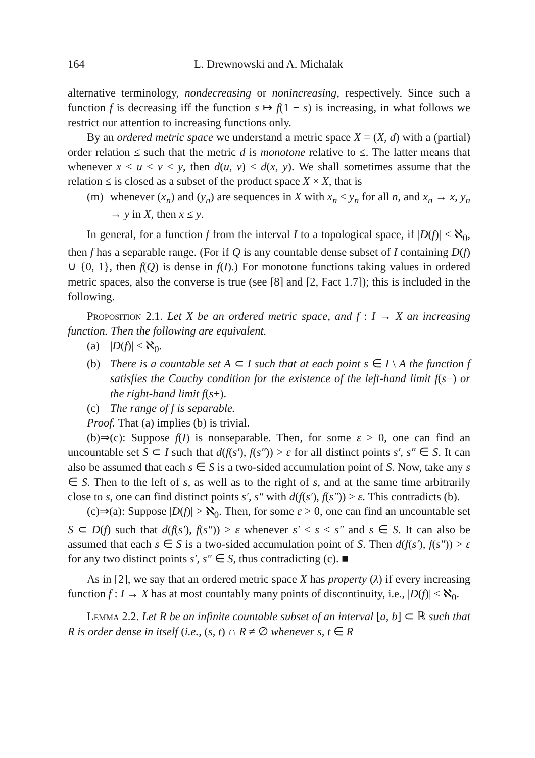164 L. Drewnowski and A. Michalak
alternative terminology, nondecreasing or nonincreasing, respectively. Since such a function f is decreasing iff the function s ↦ f(1 − s) is increasing, in what follows we restrict our attention to increasing functions only.
By an ordered metric space we understand a metric space X = (X, d) with a (partial) order relation ≤ such that the metric d is monotone relative to ≤. The latter means that whenever x ≤ u ≤ v ≤ y, then d(u, v) ≤ d(x, y). We shall sometimes assume that the relation ≤ is closed as a subset of the product space X × X, that is
(m) whenever (x<sub>n</sub>) and (y<sub>n</sub>) are sequences in X with x<sub>n</sub> ≤ y<sub>n</sub> for all n, and x<sub>n</sub> → x, y<sub>n</sub> → y in X, then x ≤ y.
In general, for a function f from the interval I to a topological space, if |D(f)| ≤ ℵ<sub>0</sub>, then f has a separable range. (For if Q is any countable dense subset of I containing D(f) ∪ {0, 1}, then f(Q) is dense in f(I).) For monotone functions taking values in ordered metric spaces, also the converse is true (see [8] and [2, Fact 1.7]); this is included in the following.
Proposition 2.1. Let X be an ordered metric space, and f : I → X an increasing function. Then the following are equivalent.
(a) |D(f)| ≤ ℵ<sub>0</sub>.
(b) There is a countable set A ⊂ I such that at each point s ∈ I \ A the function f satisfies the Cauchy condition for the existence of the left-hand limit f(s−) or the right-hand limit f(s+).
(c) The range of f is separable.
Proof. That (a) implies (b) is trivial.
(b)⇒(c): Suppose f(I) is nonseparable. Then, for some ε > 0, one can find an uncountable set S ⊂ I such that d(f(s′), f(s″)) > ε for all distinct points s′, s″ ∈ S. It can also be assumed that each s ∈ S is a two-sided accumulation point of S. Now, take any s ∈ S. Then to the left of s, as well as to the right of s, and at the same time arbitrarily close to s, one can find distinct points s′, s″ with d(f(s′), f(s″)) > ε. This contradicts (b).
(c)⇒(a): Suppose |D(f)| > ℵ<sub>0</sub>. Then, for some ε > 0, one can find an uncountable set S ⊂ D(f) such that d(f(s′), f(s″)) > ε whenever s′ < s < s″ and s ∈ S. It can also be assumed that each s ∈ S is a two-sided accumulation point of S. Then d(f(s′), f(s″)) > ε for any two distinct points s′, s″ ∈ S, thus contradicting (c). ■
As in [2], we say that an ordered metric space X has property (λ) if every increasing function f : I → X has at most countably many points of discontinuity, i.e., |D(f)| ≤ ℵ<sub>0</sub>.
Lemma 2.2. Let R be an infinite countable subset of an interval [a, b] ⊂ ℝ such that R is order dense in itself (i.e., (s, t) ∩ R ≠ ∅ whenever s, t ∈ R